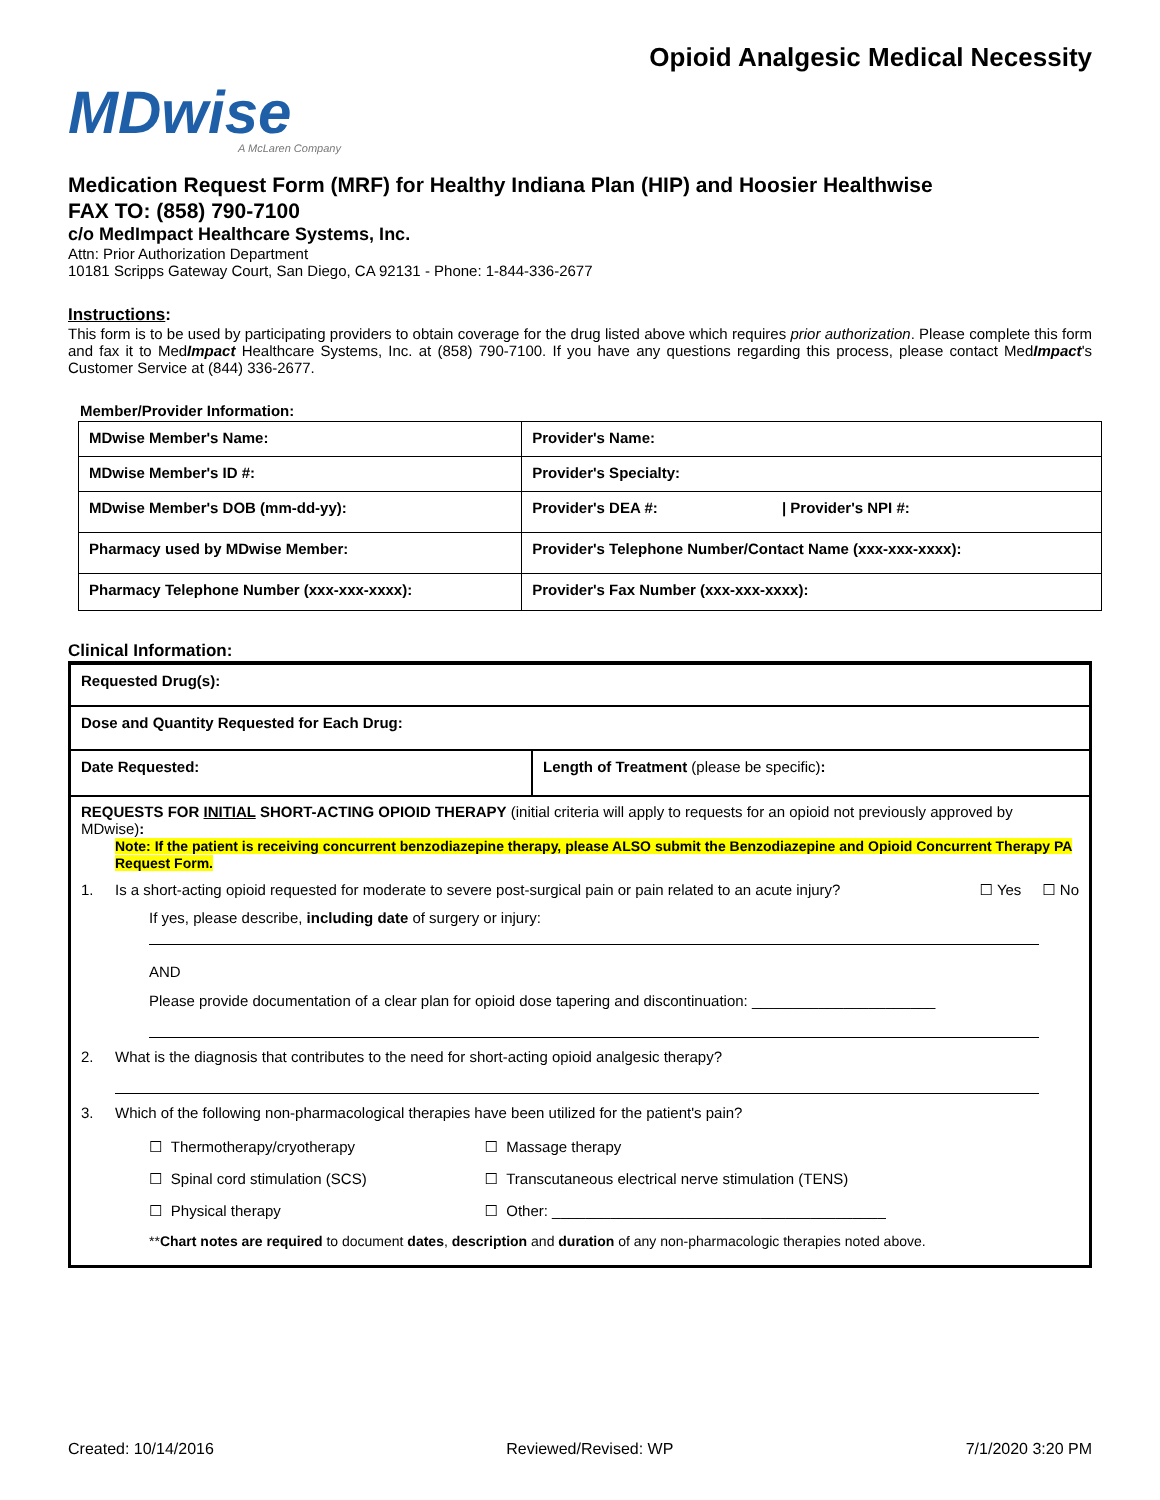Opioid Analgesic Medical Necessity
MDwise
A McLaren Company
Medication Request Form (MRF) for Healthy Indiana Plan (HIP) and Hoosier Healthwise
FAX TO: (858) 790-7100
c/o MedImpact Healthcare Systems, Inc.
Attn: Prior Authorization Department
10181 Scripps Gateway Court, San Diego, CA 92131 - Phone: 1-844-336-2677
Instructions:
This form is to be used by participating providers to obtain coverage for the drug listed above which requires prior authorization. Please complete this form and fax it to MedImpact Healthcare Systems, Inc. at (858) 790-7100. If you have any questions regarding this process, please contact MedImpact's Customer Service at (844) 336-2677.
Member/Provider Information:
| MDwise Member's Name: | Provider's Name: |
| MDwise Member's ID #: | Provider's Specialty: |
| MDwise Member's DOB (mm-dd-yy): | Provider's DEA #: / Provider's NPI #: |
| Pharmacy used by MDwise Member: | Provider's Telephone Number/Contact Name (xxx-xxx-xxxx): |
| Pharmacy Telephone Number (xxx-xxx-xxxx): | Provider's Fax Number (xxx-xxx-xxxx): |
Clinical Information:
| Requested Drug(s): | |
| Dose and Quantity Requested for Each Drug: | |
| Date Requested: | Length of Treatment (please be specific) : |
REQUESTS FOR INITIAL SHORT-ACTING OPIOID THERAPY (initial criteria will apply to requests for an opioid not previously approved by MDwise):
Note: If the patient is receiving concurrent benzodiazepine therapy, please ALSO submit the Benzodiazepine and Opioid Concurrent Therapy PA Request Form.
1. Is a short-acting opioid requested for moderate to severe post-surgical pain or pain related to an acute injury? ☐ Yes ☐ No
If yes, please describe, including date of surgery or injury:
AND
Please provide documentation of a clear plan for opioid dose tapering and discontinuation: ______________________
2. What is the diagnosis that contributes to the need for short-acting opioid analgesic therapy?
3. Which of the following non-pharmacological therapies have been utilized for the patient's pain?
| ☐ Thermotherapy/cryotherapy | ☐ Massage therapy |
| ☐ Spinal cord stimulation (SCS) | ☐ Transcutaneous electrical nerve stimulation (TENS) |
| ☐ Physical therapy | ☐ Other: ________________________________________ |
**Chart notes are required to document dates, description and duration of any non-pharmacologic therapies noted above.
Created: 10/14/2016 Reviewed/Revised: WP 7/1/2020 3:20 PM